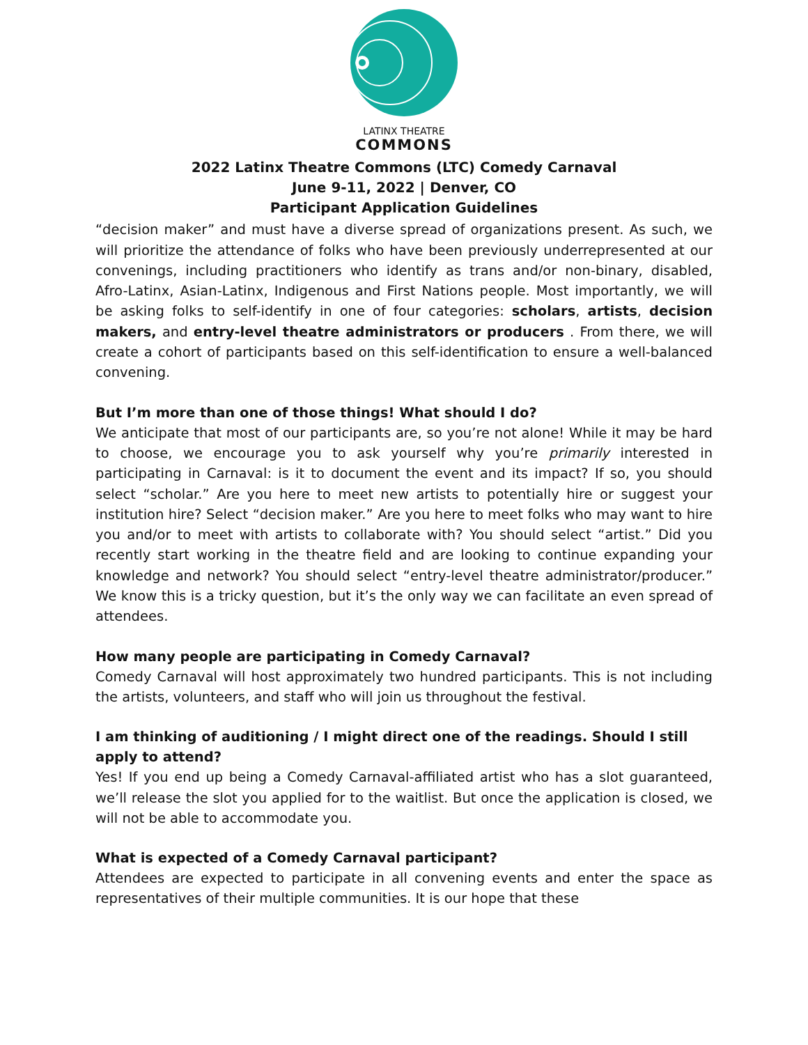LATINX THEATRE
COMMONS
2022 Latinx Theatre Commons (LTC) Comedy Carnaval
June 9-11, 2022 | Denver, CO
Participant Application Guidelines
“decision maker” and must have a diverse spread of organizations present. As such, we will prioritize the attendance of folks who have been previously underrepresented at our convenings, including practitioners who identify as trans and/or non-binary, disabled, Afro-Latinx, Asian-Latinx, Indigenous and First Nations people. Most importantly, we will be asking folks to self-identify in one of four categories: scholars, artists, decision makers, and entry-level theatre administrators or producers . From there, we will create a cohort of participants based on this self-identification to ensure a well-balanced convening.
But I’m more than one of those things! What should I do?
We anticipate that most of our participants are, so you’re not alone! While it may be hard to choose, we encourage you to ask yourself why you’re primarily interested in participating in Carnaval: is it to document the event and its impact? If so, you should select “scholar.” Are you here to meet new artists to potentially hire or suggest your institution hire? Select “decision maker.” Are you here to meet folks who may want to hire you and/or to meet with artists to collaborate with? You should select “artist.” Did you recently start working in the theatre field and are looking to continue expanding your knowledge and network? You should select “entry-level theatre administrator/producer.” We know this is a tricky question, but it’s the only way we can facilitate an even spread of attendees.
How many people are participating in Comedy Carnaval?
Comedy Carnaval will host approximately two hundred participants. This is not including the artists, volunteers, and staff who will join us throughout the festival.
I am thinking of auditioning / I might direct one of the readings. Should I still apply to attend?
Yes! If you end up being a Comedy Carnaval-affiliated artist who has a slot guaranteed, we’ll release the slot you applied for to the waitlist. But once the application is closed, we will not be able to accommodate you.
What is expected of a Comedy Carnaval participant?
Attendees are expected to participate in all convening events and enter the space as representatives of their multiple communities. It is our hope that these